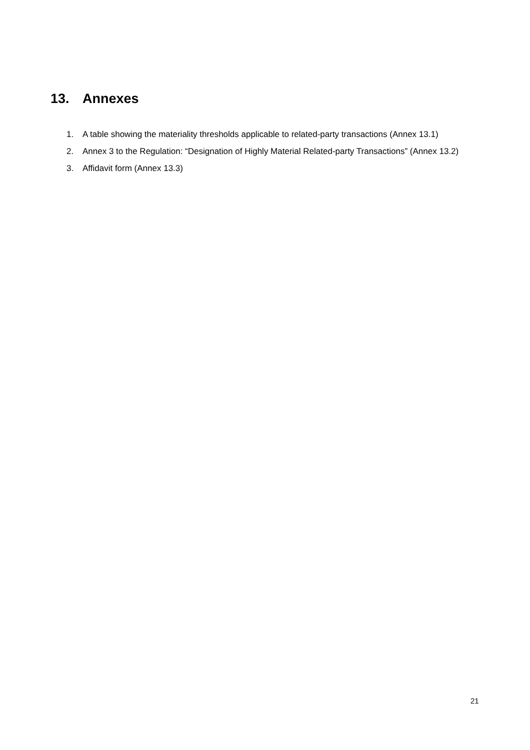13. Annexes
1. A table showing the materiality thresholds applicable to related-party transactions (Annex 13.1)
2. Annex 3 to the Regulation: “Designation of Highly Material Related-party Transactions” (Annex 13.2)
3. Affidavit form (Annex 13.3)
21